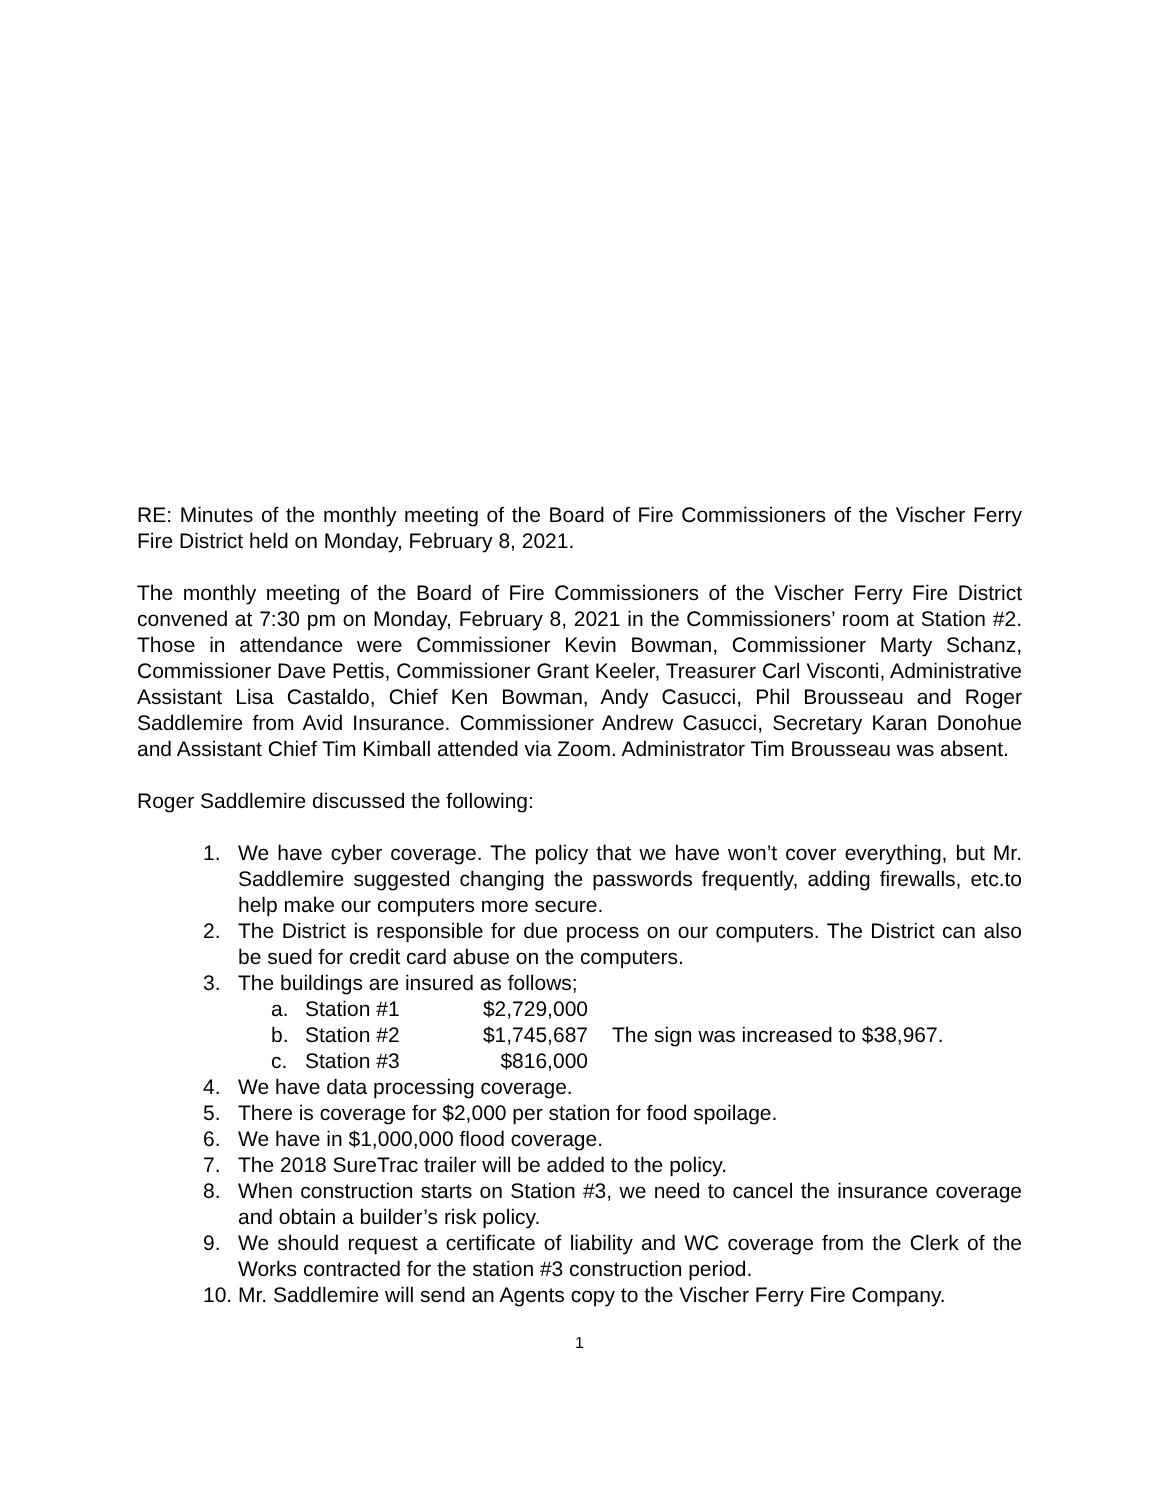RE: Minutes of the monthly meeting of the Board of Fire Commissioners of the Vischer Ferry Fire District held on Monday, February 8, 2021.
The monthly meeting of the Board of Fire Commissioners of the Vischer Ferry Fire District convened at 7:30 pm on Monday, February 8, 2021 in the Commissioners’ room at Station #2. Those in attendance were Commissioner Kevin Bowman, Commissioner Marty Schanz, Commissioner Dave Pettis, Commissioner Grant Keeler, Treasurer Carl Visconti, Administrative Assistant Lisa Castaldo, Chief Ken Bowman, Andy Casucci, Phil Brousseau and Roger Saddlemire from Avid Insurance. Commissioner Andrew Casucci, Secretary Karan Donohue and Assistant Chief Tim Kimball attended via Zoom. Administrator Tim Brousseau was absent.
Roger Saddlemire discussed the following:
1. We have cyber coverage. The policy that we have won’t cover everything, but Mr. Saddlemire suggested changing the passwords frequently, adding firewalls, etc.to help make our computers more secure.
2. The District is responsible for due process on our computers. The District can also be sued for credit card abuse on the computers.
3. The buildings are insured as follows;
a. Station #1 $2,729,000
b. Station #2 $1,745,687 The sign was increased to $38,967.
c. Station #3 $816,000
4. We have data processing coverage.
5. There is coverage for $2,000 per station for food spoilage.
6. We have in $1,000,000 flood coverage.
7. The 2018 SureTrac trailer will be added to the policy.
8. When construction starts on Station #3, we need to cancel the insurance coverage and obtain a builder’s risk policy.
9. We should request a certificate of liability and WC coverage from the Clerk of the Works contracted for the station #3 construction period.
10. Mr. Saddlemire will send an Agents copy to the Vischer Ferry Fire Company.
1